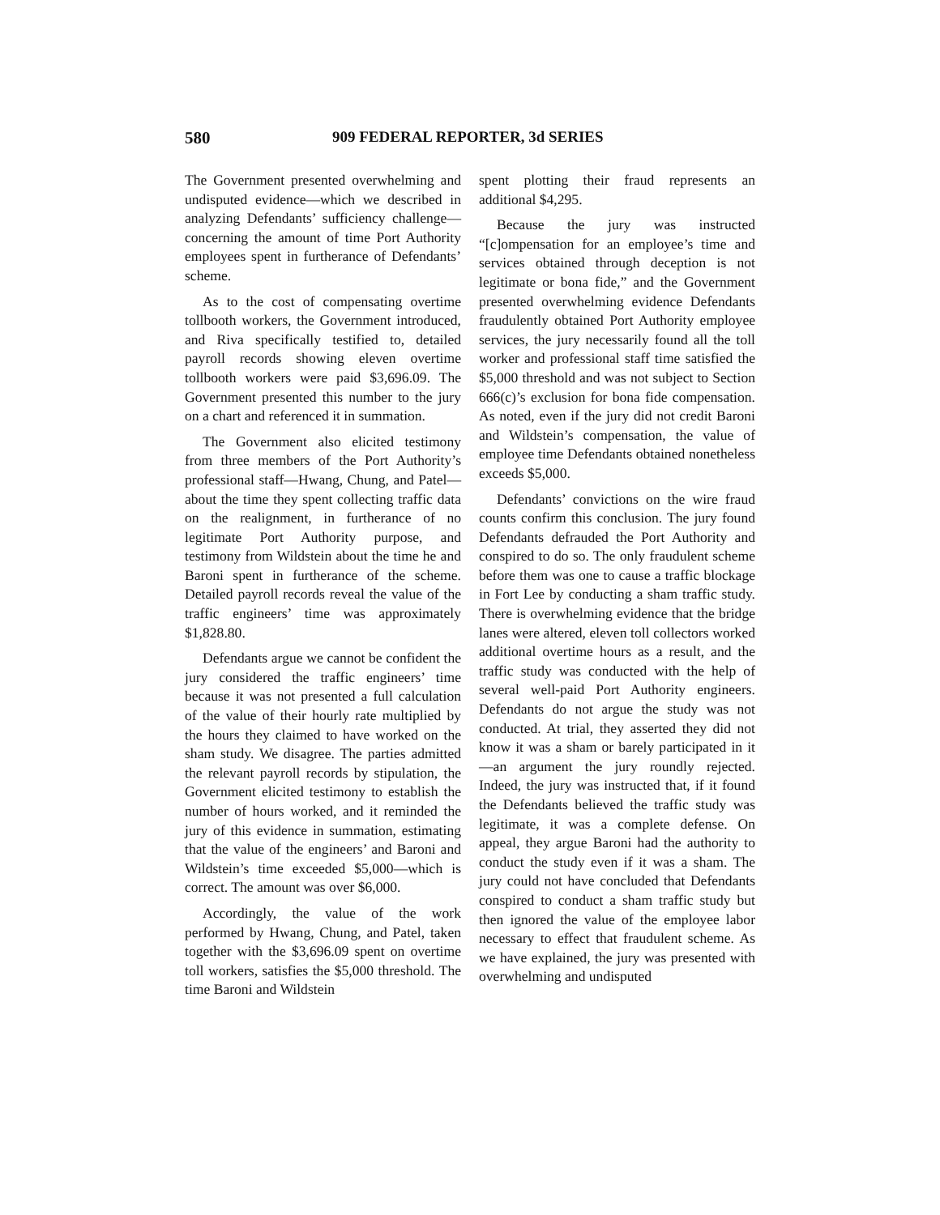580 909 FEDERAL REPORTER, 3d SERIES
The Government presented overwhelming and undisputed evidence—which we described in analyzing Defendants’ sufficiency challenge—concerning the amount of time Port Authority employees spent in furtherance of Defendants’ scheme.
As to the cost of compensating overtime tollbooth workers, the Government introduced, and Riva specifically testified to, detailed payroll records showing eleven overtime tollbooth workers were paid $3,696.09. The Government presented this number to the jury on a chart and referenced it in summation.
The Government also elicited testimony from three members of the Port Authority’s professional staff—Hwang, Chung, and Patel—about the time they spent collecting traffic data on the realignment, in furtherance of no legitimate Port Authority purpose, and testimony from Wildstein about the time he and Baroni spent in furtherance of the scheme. Detailed payroll records reveal the value of the traffic engineers’ time was approximately $1,828.80.
Defendants argue we cannot be confident the jury considered the traffic engineers’ time because it was not presented a full calculation of the value of their hourly rate multiplied by the hours they claimed to have worked on the sham study. We disagree. The parties admitted the relevant payroll records by stipulation, the Government elicited testimony to establish the number of hours worked, and it reminded the jury of this evidence in summation, estimating that the value of the engineers’ and Baroni and Wildstein’s time exceeded $5,000—which is correct. The amount was over $6,000.
Accordingly, the value of the work performed by Hwang, Chung, and Patel, taken together with the $3,696.09 spent on overtime toll workers, satisfies the $5,000 threshold. The time Baroni and Wildstein
spent plotting their fraud represents an additional $4,295.
Because the jury was instructed “[c]ompensation for an employee’s time and services obtained through deception is not legitimate or bona fide,” and the Government presented overwhelming evidence Defendants fraudulently obtained Port Authority employee services, the jury necessarily found all the toll worker and professional staff time satisfied the $5,000 threshold and was not subject to Section 666(c)’s exclusion for bona fide compensation. As noted, even if the jury did not credit Baroni and Wildstein’s compensation, the value of employee time Defendants obtained nonetheless exceeds $5,000.
Defendants’ convictions on the wire fraud counts confirm this conclusion. The jury found Defendants defrauded the Port Authority and conspired to do so. The only fraudulent scheme before them was one to cause a traffic blockage in Fort Lee by conducting a sham traffic study. There is overwhelming evidence that the bridge lanes were altered, eleven toll collectors worked additional overtime hours as a result, and the traffic study was conducted with the help of several well-paid Port Authority engineers. Defendants do not argue the study was not conducted. At trial, they asserted they did not know it was a sham or barely participated in it—an argument the jury roundly rejected. Indeed, the jury was instructed that, if it found the Defendants believed the traffic study was legitimate, it was a complete defense. On appeal, they argue Baroni had the authority to conduct the study even if it was a sham. The jury could not have concluded that Defendants conspired to conduct a sham traffic study but then ignored the value of the employee labor necessary to effect that fraudulent scheme. As we have explained, the jury was presented with overwhelming and undisputed